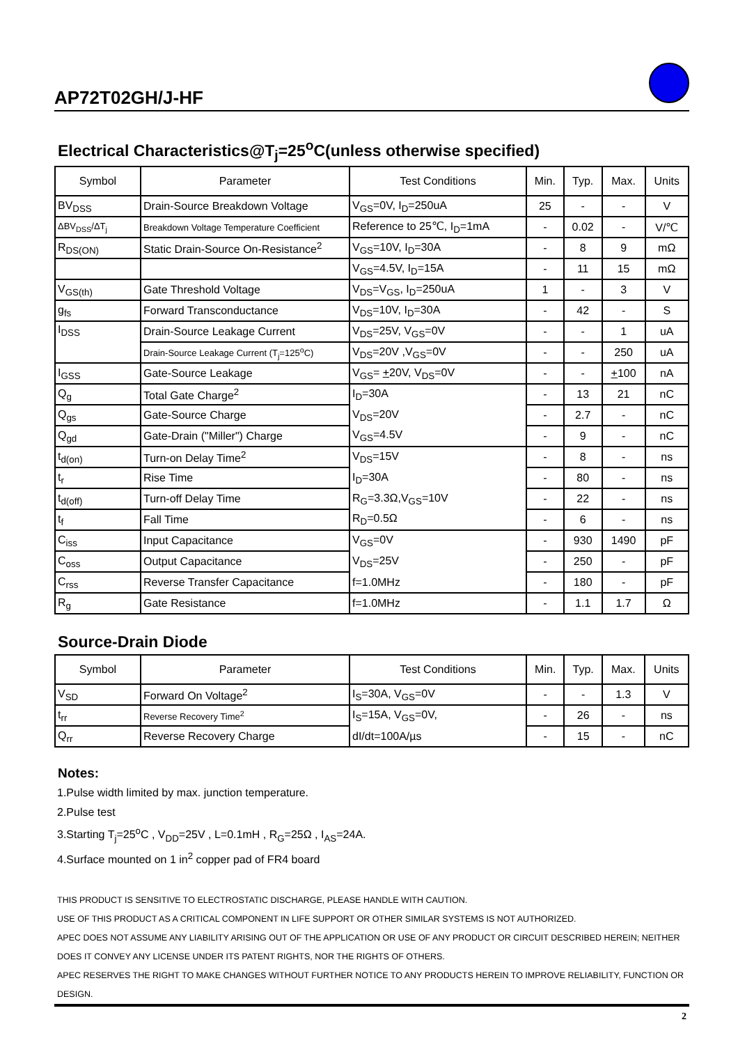AP72T02GH/J-HF
Electrical Characteristics@T<sub>j</sub>=25<sup>o</sup>C(unless otherwise specified)
| Symbol | Parameter | Test Conditions | Min. | Typ. | Max. | Units |
| --- | --- | --- | --- | --- | --- | --- |
| BV<sub>DSS</sub> | Drain-Source Breakdown Voltage | V<sub>GS</sub>=0V, I<sub>D</sub>=250uA | 25 | - | - | V |
| ΔBV<sub>DSS</sub>/ΔT<sub>j</sub> | Breakdown Voltage Temperature Coefficient | Reference to 25℃, I<sub>D</sub>=1mA | - | 0.02 | - | V/℃ |
| R<sub>DS(ON)</sub> | Static Drain-Source On-Resistance<sup>2</sup> | V<sub>GS</sub>=10V, I<sub>D</sub>=30A | - | 8 | 9 | mΩ |
| | | V<sub>GS</sub>=4.5V, I<sub>D</sub>=15A | - | 11 | 15 | mΩ |
| V<sub>GS(th)</sub> | Gate Threshold Voltage | V<sub>DS</sub>=V<sub>GS</sub>, I<sub>D</sub>=250uA | 1 | - | 3 | V |
| g<sub>fs</sub> | Forward Transconductance | V<sub>DS</sub>=10V, I<sub>D</sub>=30A | - | 42 | - | S |
| I<sub>DSS</sub> | Drain-Source Leakage Current | V<sub>DS</sub>=25V, V<sub>GS</sub>=0V | - | - | 1 | uA |
| | Drain-Source Leakage Current (T<sub>j</sub>=125<sup>o</sup>C) | V<sub>DS</sub>=20V ,V<sub>GS</sub>=0V | - | - | 250 | uA |
| I<sub>GSS</sub> | Gate-Source Leakage | V<sub>GS</sub>= + 20V, V<sub>DS</sub>=0V | - | - | + 100 | nA |
| Q<sub>g</sub> | Total Gate Charge<sup>2</sup> | I<sub>D</sub>=30A | - | 13 | 21 | nC |
| Q<sub>gs</sub> | Gate-Source Charge | V<sub>DS</sub>=20V | - | 2.7 | - | nC |
| Q<sub>gd</sub> | Gate-Drain ("Miller") Charge | V<sub>GS</sub>=4.5V | - | 9 | - | nC |
| t<sub>d(on)</sub> | Turn-on Delay Time<sup>2</sup> | V<sub>DS</sub>=15V | - | 8 | - | ns |
| t<sub>r</sub> | Rise Time | I<sub>D</sub>=30A | - | 80 | - | ns |
| t<sub>d(off)</sub> | Turn-off Delay Time | R<sub>G</sub>=3.3Ω,V<sub>GS</sub>=10V | - | 22 | - | ns |
| t<sub>f</sub> | Fall Time | R<sub>D</sub>=0.5Ω | - | 6 | - | ns |
| C<sub>iss</sub> | Input Capacitance | V<sub>GS</sub>=0V | - | 930 | 1490 | pF |
| C<sub>oss</sub> | Output Capacitance | V<sub>DS</sub>=25V | - | 250 | - | pF |
| C<sub>rss</sub> | Reverse Transfer Capacitance | f=1.0MHz | - | 180 | - | pF |
| R<sub>g</sub> | Gate Resistance | f=1.0MHz | - | 1.1 | 1.7 | Ω |
Source-Drain Diode
| Symbol | Parameter | Test Conditions | Min. | Typ. | Max. | Units |
| --- | --- | --- | --- | --- | --- | --- |
| V<sub>SD</sub> | Forward On Voltage<sup>2</sup> | I<sub>S</sub>=30A, V<sub>GS</sub>=0V | - | - | 1.3 | V |
| t<sub>rr</sub> | Reverse Recovery Time<sup>2</sup> | I<sub>S</sub>=15A, V<sub>GS</sub>=0V, | - | 26 | - | ns |
| Q<sub>rr</sub> | Reverse Recovery Charge | dI/dt=100A/µs | - | 15 | - | nC |
Notes:
1.Pulse width limited by max. junction temperature.
2.Pulse test
3.Starting T<sub>j</sub>=25<sup>o</sup>C , V<sub>DD</sub>=25V , L=0.1mH , R<sub>G</sub>=25Ω , I<sub>AS</sub>=24A.
4.Surface mounted on 1 in<sup>2</sup> copper pad of FR4 board
THIS PRODUCT IS SENSITIVE TO ELECTROSTATIC DISCHARGE, PLEASE HANDLE WITH CAUTION.
USE OF THIS PRODUCT AS A CRITICAL COMPONENT IN LIFE SUPPORT OR OTHER SIMILAR SYSTEMS IS NOT AUTHORIZED.
APEC DOES NOT ASSUME ANY LIABILITY ARISING OUT OF THE APPLICATION OR USE OF ANY PRODUCT OR CIRCUIT DESCRIBED HEREIN; NEITHER DOES IT CONVEY ANY LICENSE UNDER ITS PATENT RIGHTS, NOR THE RIGHTS OF OTHERS.
APEC RESERVES THE RIGHT TO MAKE CHANGES WITHOUT FURTHER NOTICE TO ANY PRODUCTS HEREIN TO IMPROVE RELIABILITY, FUNCTION OR DESIGN.
2